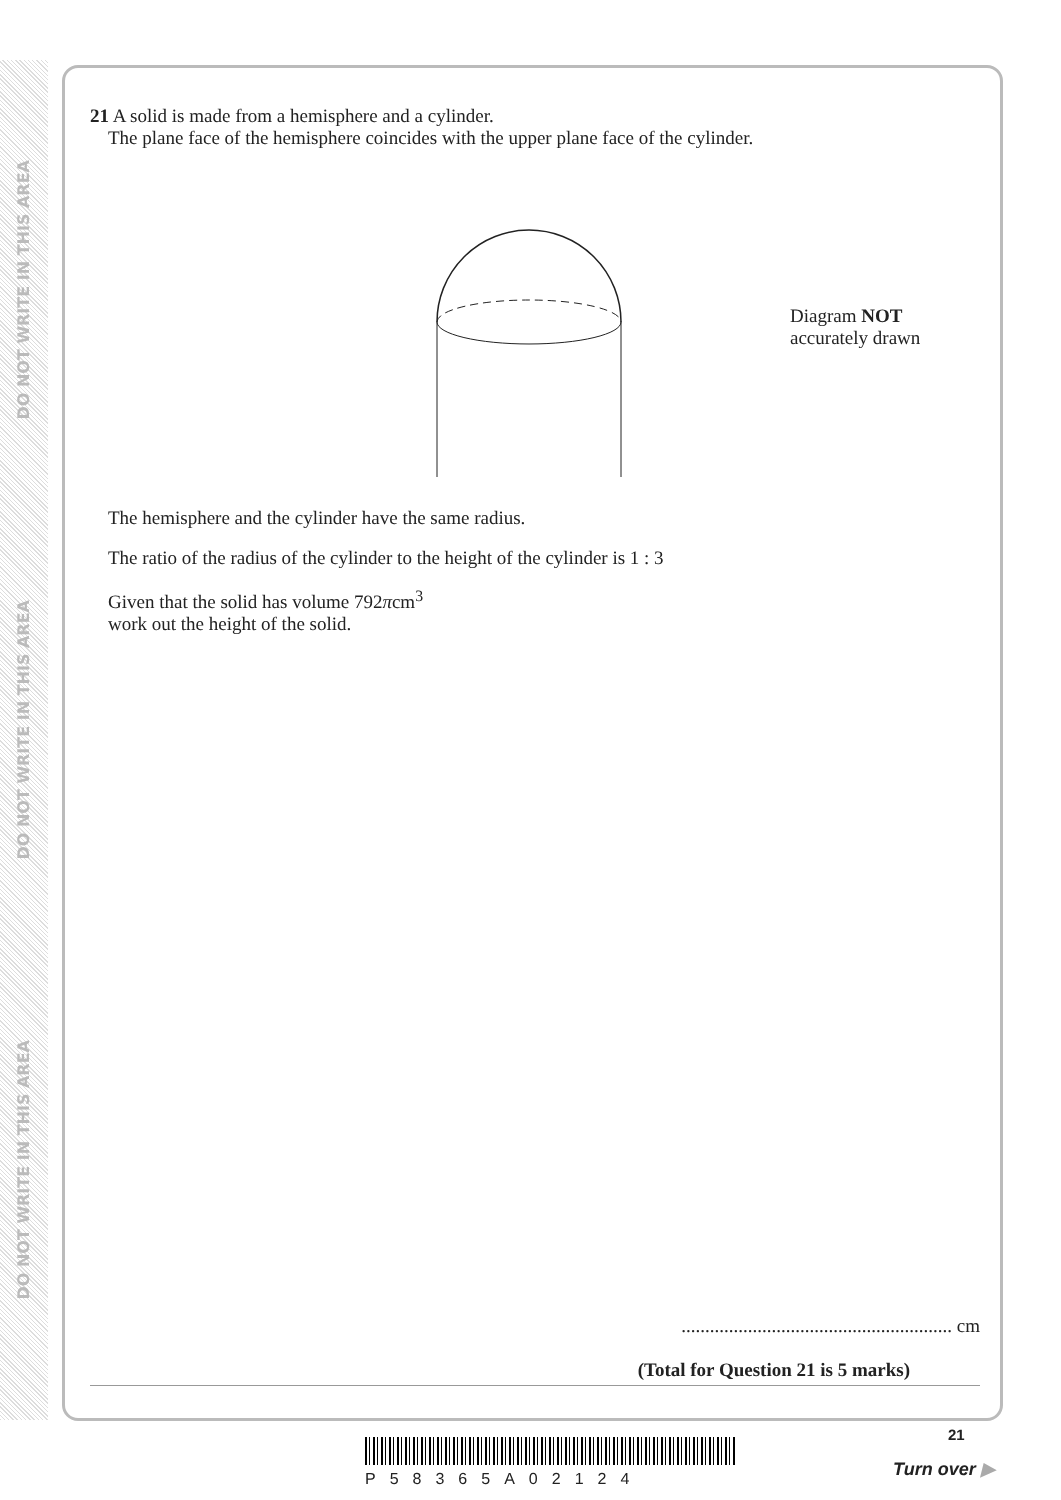DO NOT WRITE IN THIS AREA
DO NOT WRITE IN THIS AREA
DO NOT WRITE IN THIS AREA
21 A solid is made from a hemisphere and a cylinder.
The plane face of the hemisphere coincides with the upper plane face of the cylinder.
Diagram NOT
accurately drawn
The hemisphere and the cylinder have the same radius.
The ratio of the radius of the cylinder to the height of the cylinder is 1 : 3
Given that the solid has volume 792πcm<sup>3</sup>
work out the height of the solid.
......................................................... cm
(Total for Question 21 is 5 marks)
P58365A02124
21
Turn over ▶